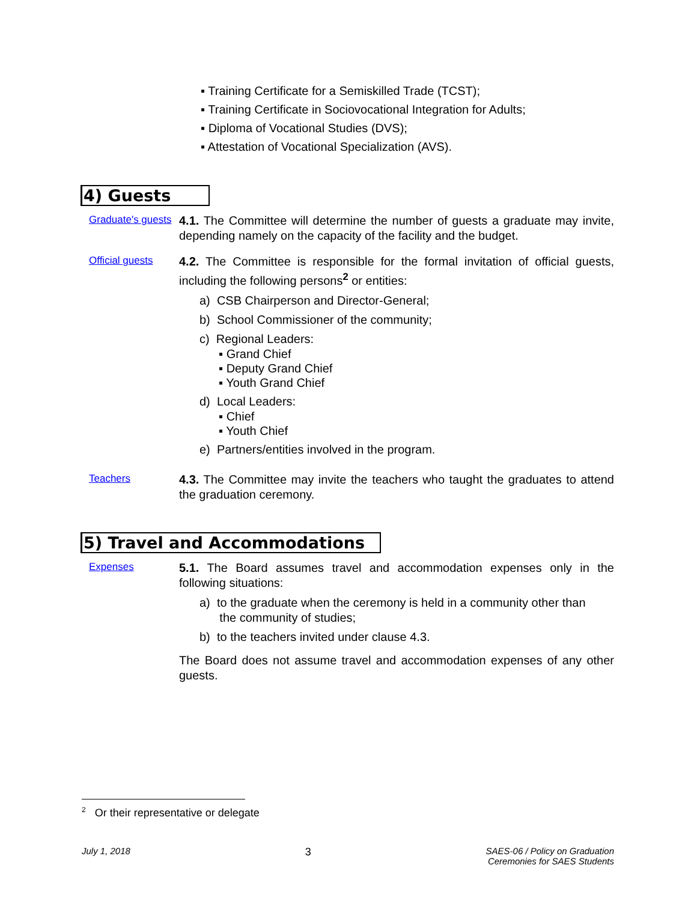▪ Training Certificate for a Semiskilled Trade (TCST);
▪ Training Certificate in Sociovocational Integration for Adults;
▪ Diploma of Vocational Studies (DVS);
▪ Attestation of Vocational Specialization (AVS).
4) Guests
Graduate's guests
4.1. The Committee will determine the number of guests a graduate may invite, depending namely on the capacity of the facility and the budget.
Official guests
4.2. The Committee is responsible for the formal invitation of official guests, including the following persons<sup>2</sup> or entities:
a) CSB Chairperson and Director-General;
b) School Commissioner of the community;
c) Regional Leaders:
▪ Grand Chief
▪ Deputy Grand Chief
▪ Youth Grand Chief
d) Local Leaders:
▪ Chief
▪ Youth Chief
e) Partners/entities involved in the program.
Teachers
4.3. The Committee may invite the teachers who taught the graduates to attend the graduation ceremony.
5) Travel and Accommodations
Expenses
5.1. The Board assumes travel and accommodation expenses only in the following situations:
a) to the graduate when the ceremony is held in a community other than
the community of studies;
b) to the teachers invited under clause 4.3.
The Board does not assume travel and accommodation expenses of any other guests.
<sup>2</sup> Or their representative or delegate
July 1, 2018 3 SAES-06 / Policy on Graduation
Ceremonies for SAES Students